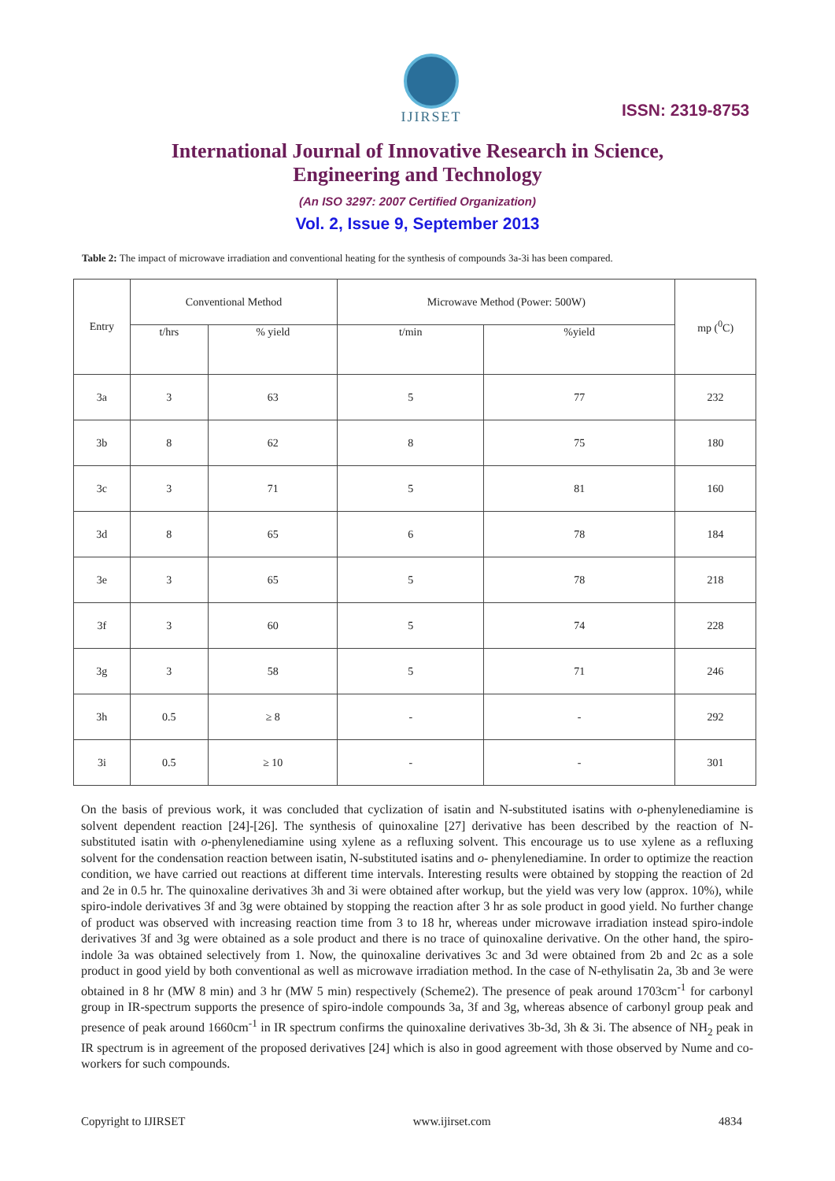IJIRSET
ISSN: 2319-8753
International Journal of Innovative Research in Science,
Engineering and Technology
(An ISO 3297: 2007 Certified Organization)
Vol. 2, Issue 9, September 2013
Table 2: The impact of microwave irradiation and conventional heating for the synthesis of compounds 3a-3i has been compared.
| Entry | Conventional Method | | Microwave Method (Power: 500W) | | mp (<sup>0</sup>C) |
| --- | --- | --- | --- | --- | --- |
| | t/hrs | % yield | t/min | %yield | |
| 3a | 3 | 63 | 5 | 77 | 232 |
| 3b | 8 | 62 | 8 | 75 | 180 |
| 3c | 3 | 71 | 5 | 81 | 160 |
| 3d | 8 | 65 | 6 | 78 | 184 |
| 3e | 3 | 65 | 5 | 78 | 218 |
| 3f | 3 | 60 | 5 | 74 | 228 |
| 3g | 3 | 58 | 5 | 71 | 246 |
| 3h | 0.5 | ≥ 8 | - | - | 292 |
| 3i | 0.5 | ≥ 10 | - | - | 301 |
On the basis of previous work, it was concluded that cyclization of isatin and N-substituted isatins with o-phenylenediamine is solvent dependent reaction [24]-[26]. The synthesis of quinoxaline [27] derivative has been described by the reaction of N-substituted isatin with o-phenylenediamine using xylene as a refluxing solvent. This encourage us to use xylene as a refluxing solvent for the condensation reaction between isatin, N-substituted isatins and o- phenylenediamine. In order to optimize the reaction condition, we have carried out reactions at different time intervals. Interesting results were obtained by stopping the reaction of 2d and 2e in 0.5 hr. The quinoxaline derivatives 3h and 3i were obtained after workup, but the yield was very low (approx. 10%), while spiro-indole derivatives 3f and 3g were obtained by stopping the reaction after 3 hr as sole product in good yield. No further change of product was observed with increasing reaction time from 3 to 18 hr, whereas under microwave irradiation instead spiro-indole derivatives 3f and 3g were obtained as a sole product and there is no trace of quinoxaline derivative. On the other hand, the spiro-indole 3a was obtained selectively from 1. Now, the quinoxaline derivatives 3c and 3d were obtained from 2b and 2c as a sole product in good yield by both conventional as well as microwave irradiation method. In the case of N-ethylisatin 2a, 3b and 3e were obtained in 8 hr (MW 8 min) and 3 hr (MW 5 min) respectively (Scheme2). The presence of peak around 1703cm<sup>-1</sup> for carbonyl group in IR-spectrum supports the presence of spiro-indole compounds 3a, 3f and 3g, whereas absence of carbonyl group peak and presence of peak around 1660cm<sup>-1</sup> in IR spectrum confirms the quinoxaline derivatives 3b-3d, 3h & 3i. The absence of NH<sub>2</sub> peak in IR spectrum is in agreement of the proposed derivatives [24] which is also in good agreement with those observed by Nume and co-workers for such compounds.
Copyright to IJIRSET www.ijirset.com 4834